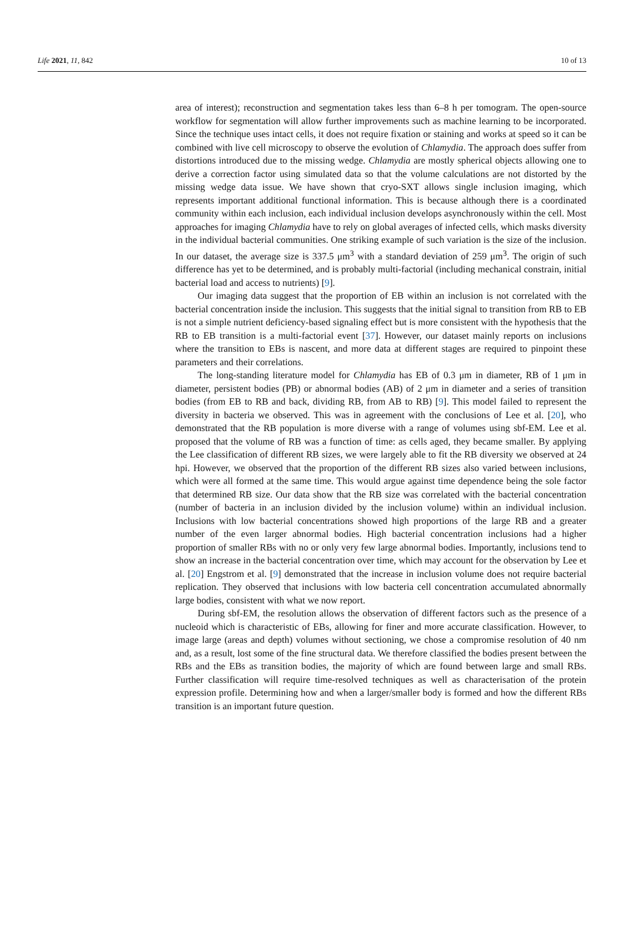Life 2021, 11, 842 10 of 13
area of interest); reconstruction and segmentation takes less than 6–8 h per tomogram. The open-source workflow for segmentation will allow further improvements such as machine learning to be incorporated. Since the technique uses intact cells, it does not require fixation or staining and works at speed so it can be combined with live cell microscopy to observe the evolution of Chlamydia. The approach does suffer from distortions introduced due to the missing wedge. Chlamydia are mostly spherical objects allowing one to derive a correction factor using simulated data so that the volume calculations are not distorted by the missing wedge data issue. We have shown that cryo-SXT allows single inclusion imaging, which represents important additional functional information. This is because although there is a coordinated community within each inclusion, each individual inclusion develops asynchronously within the cell. Most approaches for imaging Chlamydia have to rely on global averages of infected cells, which masks diversity in the individual bacterial communities. One striking example of such variation is the size of the inclusion. In our dataset, the average size is 337.5 μm<sup>3</sup> with a standard deviation of 259 μm<sup>3</sup>. The origin of such difference has yet to be determined, and is probably multi-factorial (including mechanical constrain, initial bacterial load and access to nutrients) [9].
Our imaging data suggest that the proportion of EB within an inclusion is not correlated with the bacterial concentration inside the inclusion. This suggests that the initial signal to transition from RB to EB is not a simple nutrient deficiency-based signaling effect but is more consistent with the hypothesis that the RB to EB transition is a multi-factorial event [37]. However, our dataset mainly reports on inclusions where the transition to EBs is nascent, and more data at different stages are required to pinpoint these parameters and their correlations.
The long-standing literature model for Chlamydia has EB of 0.3 μm in diameter, RB of 1 μm in diameter, persistent bodies (PB) or abnormal bodies (AB) of 2 μm in diameter and a series of transition bodies (from EB to RB and back, dividing RB, from AB to RB) [9]. This model failed to represent the diversity in bacteria we observed. This was in agreement with the conclusions of Lee et al. [20], who demonstrated that the RB population is more diverse with a range of volumes using sbf-EM. Lee et al. proposed that the volume of RB was a function of time: as cells aged, they became smaller. By applying the Lee classification of different RB sizes, we were largely able to fit the RB diversity we observed at 24 hpi. However, we observed that the proportion of the different RB sizes also varied between inclusions, which were all formed at the same time. This would argue against time dependence being the sole factor that determined RB size. Our data show that the RB size was correlated with the bacterial concentration (number of bacteria in an inclusion divided by the inclusion volume) within an individual inclusion. Inclusions with low bacterial concentrations showed high proportions of the large RB and a greater number of the even larger abnormal bodies. High bacterial concentration inclusions had a higher proportion of smaller RBs with no or only very few large abnormal bodies. Importantly, inclusions tend to show an increase in the bacterial concentration over time, which may account for the observation by Lee et al. [20] Engstrom et al. [9] demonstrated that the increase in inclusion volume does not require bacterial replication. They observed that inclusions with low bacteria cell concentration accumulated abnormally large bodies, consistent with what we now report.
During sbf-EM, the resolution allows the observation of different factors such as the presence of a nucleoid which is characteristic of EBs, allowing for finer and more accurate classification. However, to image large (areas and depth) volumes without sectioning, we chose a compromise resolution of 40 nm and, as a result, lost some of the fine structural data. We therefore classified the bodies present between the RBs and the EBs as transition bodies, the majority of which are found between large and small RBs. Further classification will require time-resolved techniques as well as characterisation of the protein expression profile. Determining how and when a larger/smaller body is formed and how the different RBs transition is an important future question.